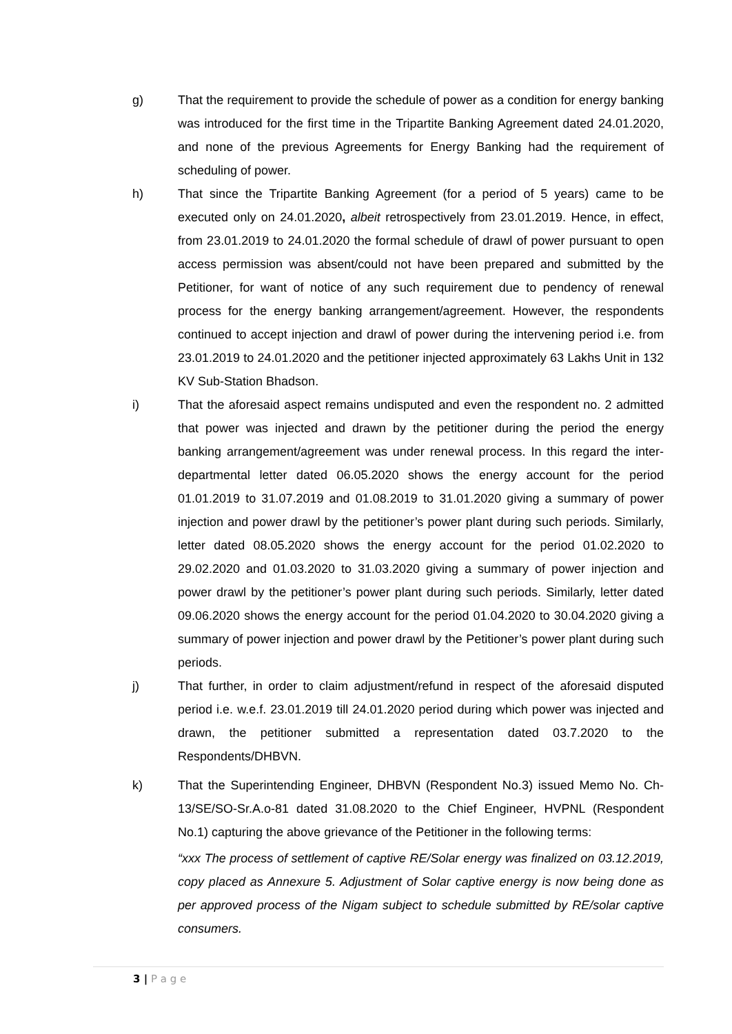g) That the requirement to provide the schedule of power as a condition for energy banking was introduced for the first time in the Tripartite Banking Agreement dated 24.01.2020, and none of the previous Agreements for Energy Banking had the requirement of scheduling of power.
h) That since the Tripartite Banking Agreement (for a period of 5 years) came to be executed only on 24.01.2020, albeit retrospectively from 23.01.2019. Hence, in effect, from 23.01.2019 to 24.01.2020 the formal schedule of drawl of power pursuant to open access permission was absent/could not have been prepared and submitted by the Petitioner, for want of notice of any such requirement due to pendency of renewal process for the energy banking arrangement/agreement. However, the respondents continued to accept injection and drawl of power during the intervening period i.e. from 23.01.2019 to 24.01.2020 and the petitioner injected approximately 63 Lakhs Unit in 132 KV Sub-Station Bhadson.
i) That the aforesaid aspect remains undisputed and even the respondent no. 2 admitted that power was injected and drawn by the petitioner during the period the energy banking arrangement/agreement was under renewal process. In this regard the inter-departmental letter dated 06.05.2020 shows the energy account for the period 01.01.2019 to 31.07.2019 and 01.08.2019 to 31.01.2020 giving a summary of power injection and power drawl by the petitioner’s power plant during such periods. Similarly, letter dated 08.05.2020 shows the energy account for the period 01.02.2020 to 29.02.2020 and 01.03.2020 to 31.03.2020 giving a summary of power injection and power drawl by the petitioner’s power plant during such periods. Similarly, letter dated 09.06.2020 shows the energy account for the period 01.04.2020 to 30.04.2020 giving a summary of power injection and power drawl by the Petitioner’s power plant during such periods.
j) That further, in order to claim adjustment/refund in respect of the aforesaid disputed period i.e. w.e.f. 23.01.2019 till 24.01.2020 period during which power was injected and drawn, the petitioner submitted a representation dated 03.7.2020 to the Respondents/DHBVN.
k) That the Superintending Engineer, DHBVN (Respondent No.3) issued Memo No. Ch-13/SE/SO-Sr.A.o-81 dated 31.08.2020 to the Chief Engineer, HVPNL (Respondent No.1) capturing the above grievance of the Petitioner in the following terms:
“xxx The process of settlement of captive RE/Solar energy was finalized on 03.12.2019, copy placed as Annexure 5. Adjustment of Solar captive energy is now being done as per approved process of the Nigam subject to schedule submitted by RE/solar captive consumers.
3 | P a g e